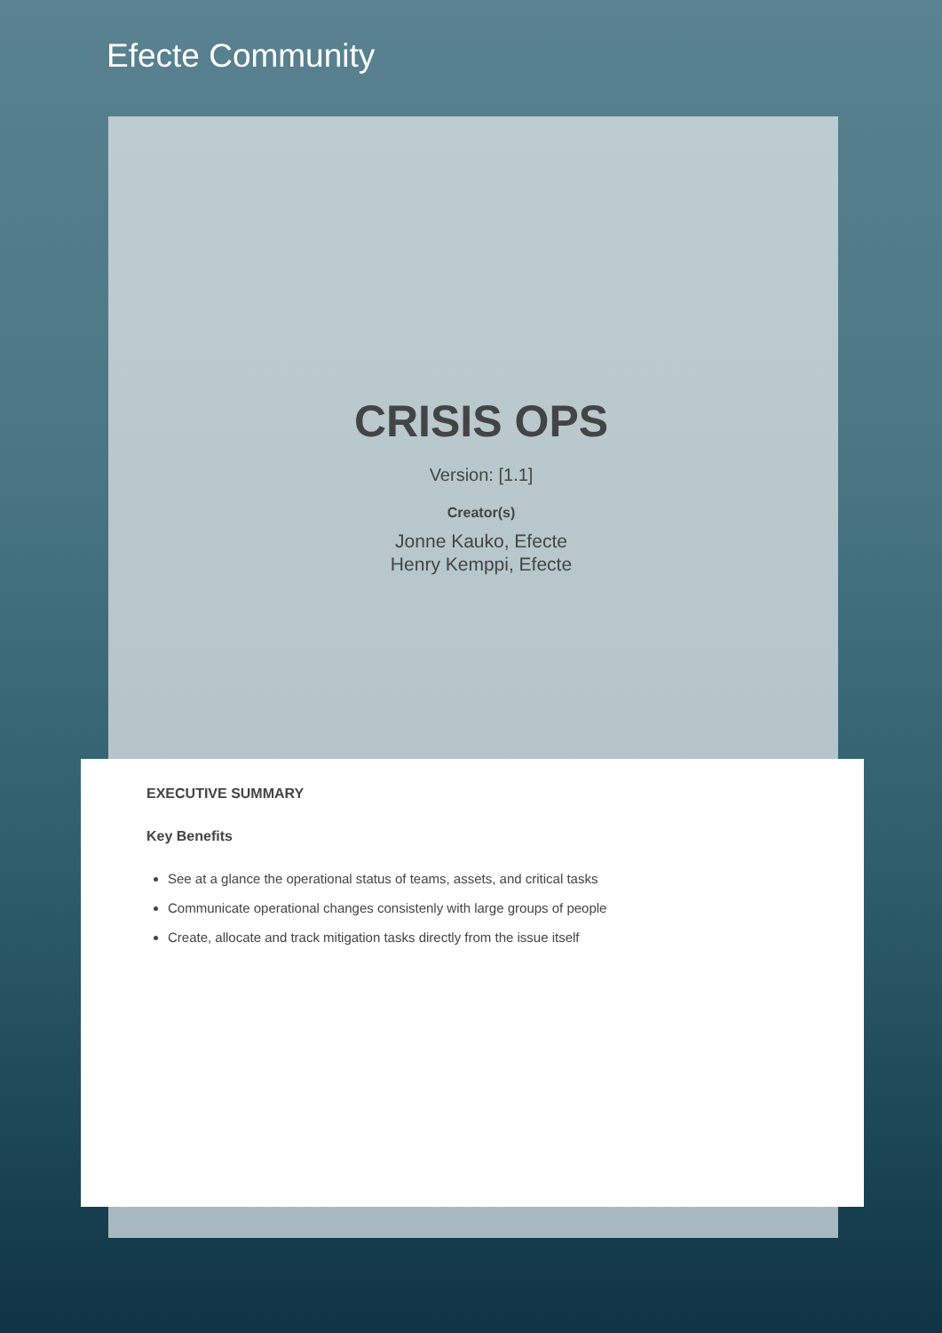Efecte Community
CRISIS OPS
Version: [1.1]
Creator(s)
Jonne Kauko, Efecte
Henry Kemppi, Efecte
EXECUTIVE SUMMARY
Key Benefits
See at a glance the operational status of teams, assets, and critical tasks
Communicate operational changes consistenly with large groups of people
Create, allocate and track mitigation tasks directly from the issue itself